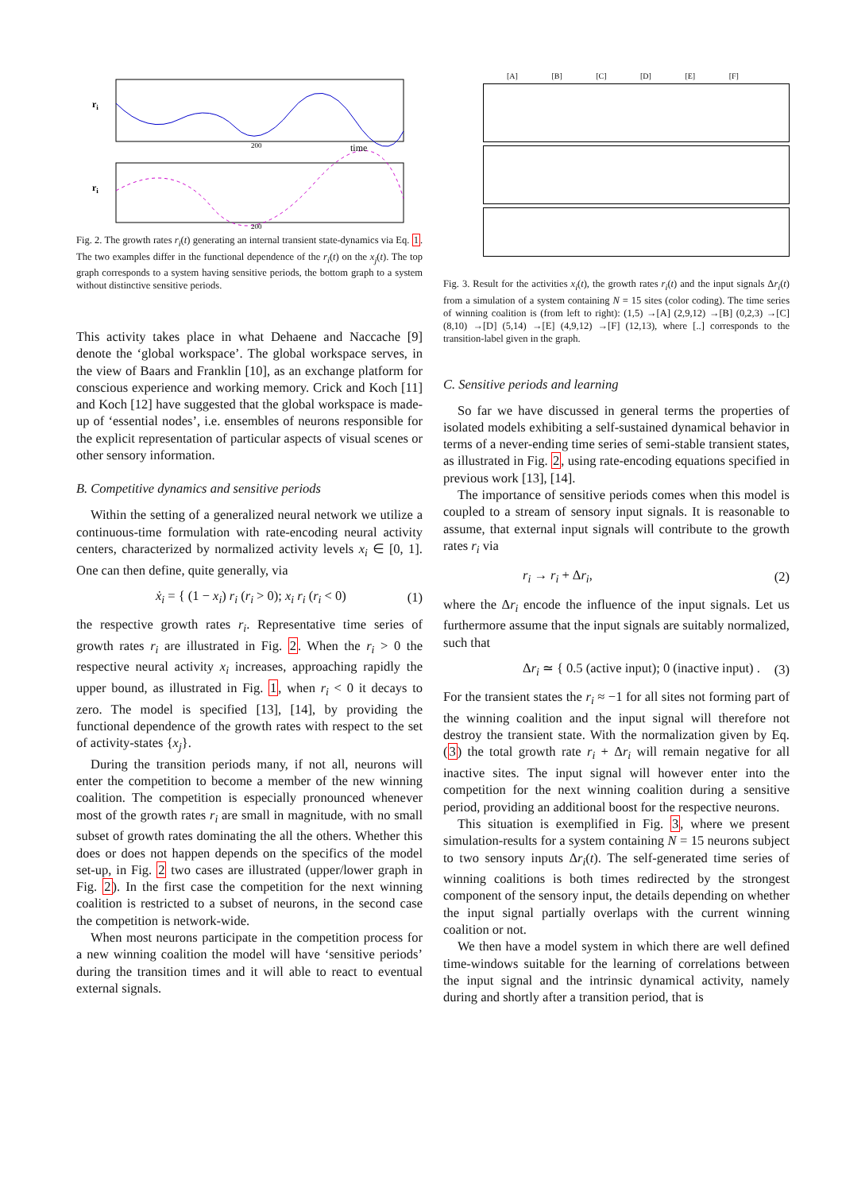ri
ri
time
200
200
Fig. 2. The growth rates r<sub>i</sub>(t) generating an internal transient state-dynamics via Eq. 1. The two examples differ in the functional dependence of the r<sub>i</sub>(t) on the x<sub>j</sub>(t). The top graph corresponds to a system having sensitive periods, the bottom graph to a system without distinctive sensitive periods.
This activity takes place in what Dehaene and Naccache [9] denote the ‘global workspace’. The global workspace serves, in the view of Baars and Franklin [10], as an exchange platform for conscious experience and working memory. Crick and Koch [11] and Koch [12] have suggested that the global workspace is made-up of ‘essential nodes’, i.e. ensembles of neurons responsible for the explicit representation of particular aspects of visual scenes or other sensory information.
B. Competitive dynamics and sensitive periods
Within the setting of a generalized neural network we utilize a continuous-time formulation with rate-encoding neural activity centers, characterized by normalized activity levels x<sub>i</sub> ∈ [0, 1]. One can then define, quite generally, via
ẋ<sub>i</sub> = { (1 − x<sub>i</sub>) r<sub>i</sub> (r<sub>i</sub> > 0); x<sub>i</sub> r<sub>i</sub> (r<sub>i</sub> < 0) (1)
the respective growth rates r<sub>i</sub>. Representative time series of growth rates r<sub>i</sub> are illustrated in Fig. 2. When the r<sub>i</sub> > 0 the respective neural activity x<sub>i</sub> increases, approaching rapidly the upper bound, as illustrated in Fig. 1, when r<sub>i</sub> < 0 it decays to zero. The model is specified [13], [14], by providing the functional dependence of the growth rates with respect to the set of activity-states {x<sub>j</sub>}.
During the transition periods many, if not all, neurons will enter the competition to become a member of the new winning coalition. The competition is especially pronounced whenever most of the growth rates r<sub>i</sub> are small in magnitude, with no small subset of growth rates dominating the all the others. Whether this does or does not happen depends on the specifics of the model set-up, in Fig. 2 two cases are illustrated (upper/lower graph in Fig. 2). In the first case the competition for the next winning coalition is restricted to a subset of neurons, in the second case the competition is network-wide.
When most neurons participate in the competition process for a new winning coalition the model will have ‘sensitive periods’ during the transition times and it will able to react to eventual external signals.
[A] [B] [C] [D] [E] [F]
Fig. 3. Result for the activities x<sub>i</sub>(t), the growth rates r<sub>i</sub>(t) and the input signals Δr<sub>i</sub>(t) from a simulation of a system containing N = 15 sites (color coding). The time series of winning coalition is (from left to right): (1,5) →[A] (2,9,12) →[B] (0,2,3) →[C] (8,10) →[D] (5,14) →[E] (4,9,12) →[F] (12,13), where [..] corresponds to the transition-label given in the graph.
C. Sensitive periods and learning
So far we have discussed in general terms the properties of isolated models exhibiting a self-sustained dynamical behavior in terms of a never-ending time series of semi-stable transient states, as illustrated in Fig. 2, using rate-encoding equations specified in previous work [13], [14].
The importance of sensitive periods comes when this model is coupled to a stream of sensory input signals. It is reasonable to assume, that external input signals will contribute to the growth rates r<sub>i</sub> via
r<sub>i</sub> → r<sub>i</sub> + Δr<sub>i</sub>, (2)
where the Δr<sub>i</sub> encode the influence of the input signals. Let us furthermore assume that the input signals are suitably normalized, such that
Δr<sub>i</sub> ≃ { 0.5 (active input); 0 (inactive input) . (3)
For the transient states the r<sub>i</sub> ≈ −1 for all sites not forming part of the winning coalition and the input signal will therefore not destroy the transient state. With the normalization given by Eq. (3) the total growth rate r<sub>i</sub> + Δr<sub>i</sub> will remain negative for all inactive sites. The input signal will however enter into the competition for the next winning coalition during a sensitive period, providing an additional boost for the respective neurons.
This situation is exemplified in Fig. 3, where we present simulation-results for a system containing N = 15 neurons subject to two sensory inputs Δr<sub>i</sub>(t). The self-generated time series of winning coalitions is both times redirected by the strongest component of the sensory input, the details depending on whether the input signal partially overlaps with the current winning coalition or not.
We then have a model system in which there are well defined time-windows suitable for the learning of correlations between the input signal and the intrinsic dynamical activity, namely during and shortly after a transition period, that is